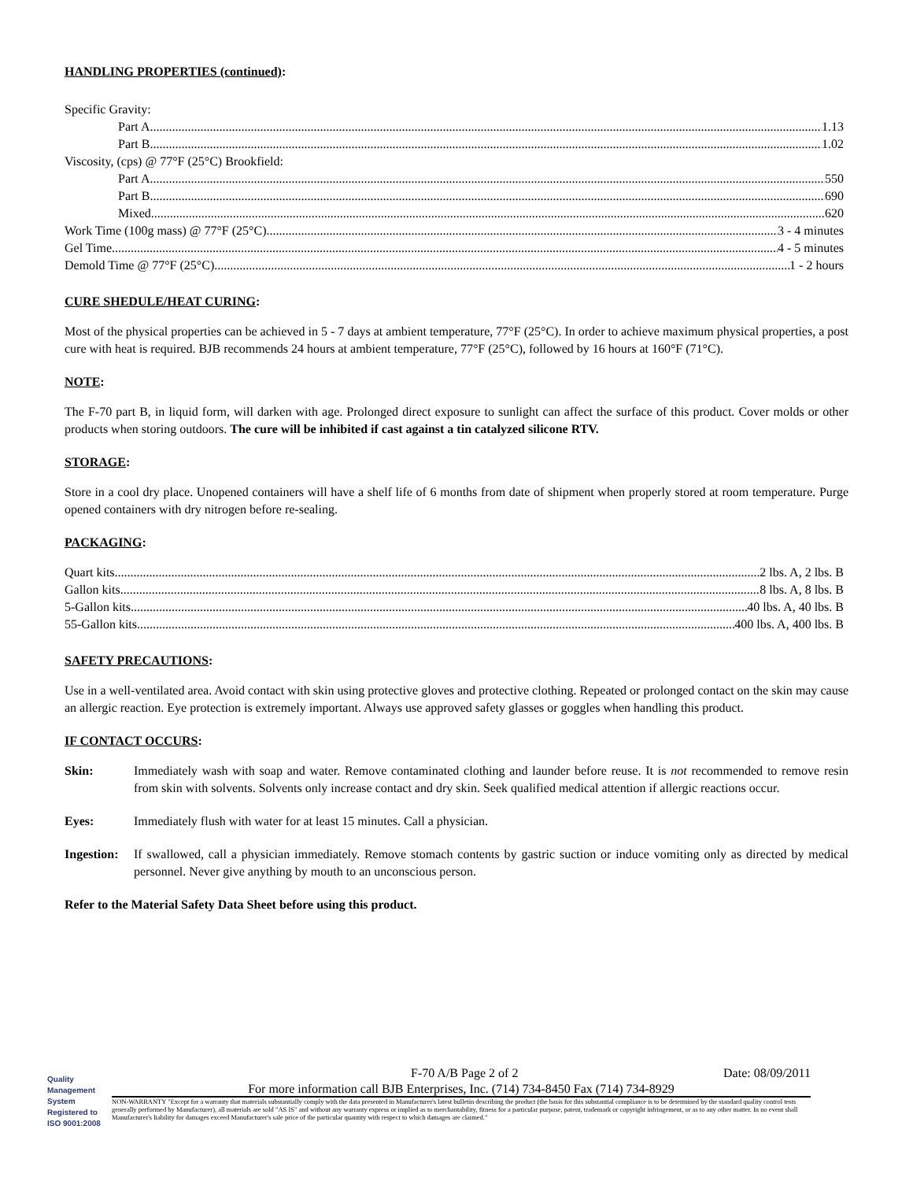HANDLING PROPERTIES (continued):
Specific Gravity:
Part A 1.13
Part B 1.02
Viscosity, (cps) @ 77°F (25°C) Brookfield:
Part A 550
Part B 690
Mixed 620
Work Time (100g mass) @ 77°F (25°C) 3 - 4 minutes
Gel Time 4 - 5 minutes
Demold Time @ 77°F (25°C) 1 - 2 hours
CURE SHEDULE/HEAT CURING:
Most of the physical properties can be achieved in 5 - 7 days at ambient temperature, 77°F (25°C). In order to achieve maximum physical properties, a post cure with heat is required. BJB recommends 24 hours at ambient temperature, 77°F (25°C), followed by 16 hours at 160°F (71°C).
NOTE:
The F-70 part B, in liquid form, will darken with age. Prolonged direct exposure to sunlight can affect the surface of this product. Cover molds or other products when storing outdoors. The cure will be inhibited if cast against a tin catalyzed silicone RTV.
STORAGE:
Store in a cool dry place. Unopened containers will have a shelf life of 6 months from date of shipment when properly stored at room temperature. Purge opened containers with dry nitrogen before re-sealing.
PACKAGING:
Quart kits 2 lbs. A, 2 lbs. B
Gallon kits 8 lbs. A, 8 lbs. B
5-Gallon kits 40 lbs. A, 40 lbs. B
55-Gallon kits 400 lbs. A, 400 lbs. B
SAFETY PRECAUTIONS:
Use in a well-ventilated area. Avoid contact with skin using protective gloves and protective clothing. Repeated or prolonged contact on the skin may cause an allergic reaction. Eye protection is extremely important. Always use approved safety glasses or goggles when handling this product.
IF CONTACT OCCURS:
Skin: Immediately wash with soap and water. Remove contaminated clothing and launder before reuse. It is not recommended to remove resin from skin with solvents. Solvents only increase contact and dry skin. Seek qualified medical attention if allergic reactions occur.
Eyes: Immediately flush with water for at least 15 minutes. Call a physician.
Ingestion: If swallowed, call a physician immediately. Remove stomach contents by gastric suction or induce vomiting only as directed by medical personnel. Never give anything by mouth to an unconscious person.
Refer to the Material Safety Data Sheet before using this product.
Quality Management System Registered to ISO 9001:2008
F-70 A/B Page 2 of 2 Date: 08/09/2011
For more information call BJB Enterprises, Inc. (714) 734-8450 Fax (714) 734-8929
NON-WARRANTY "Except for a warranty that materials substantially comply with the data presented in Manufacturer's latest bulletin describing the product (the basis for this substantial compliance is to be determined by the standard quality control tests generally performed by Manufacturer), all materials are sold "AS IS" and without any warranty express or implied as to merchantability, fitness for a particular purpose, patent, trademark or copyright infringement, or as to any other matter. In no event shall Manufacturer's liability for damages exceed Manufacturer's sale price of the particular quantity with respect to which damages are claimed."